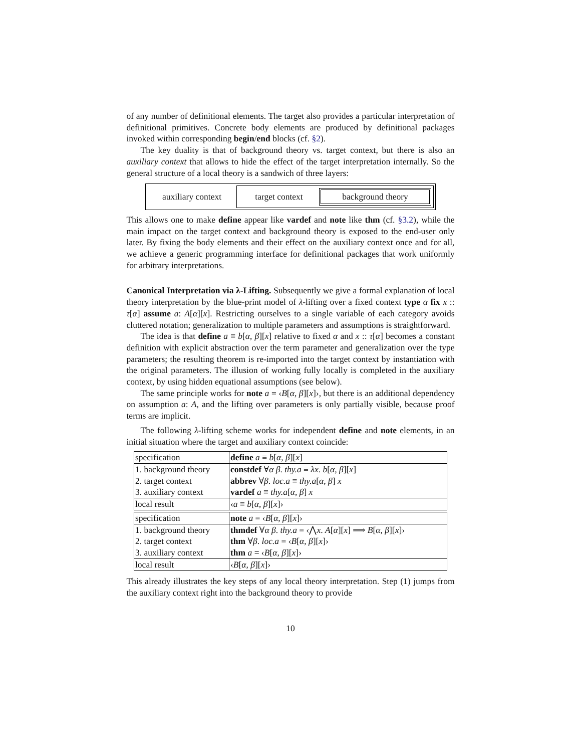of any number of definitional elements. The target also provides a particular interpretation of definitional primitives. Concrete body elements are produced by definitional packages invoked within corresponding begin/end blocks (cf. §2).
The key duality is that of background theory vs. target context, but there is also an auxiliary context that allows to hide the effect of the target interpretation internally. So the general structure of a local theory is a sandwich of three layers:
auxiliary context
target context
background theory
This allows one to make define appear like vardef and note like thm (cf. §3.2), while the main impact on the target context and background theory is exposed to the end-user only later. By fixing the body elements and their effect on the auxiliary context once and for all, we achieve a generic programming interface for definitional packages that work uniformly for arbitrary interpretations.
Canonical Interpretation via λ-Lifting. Subsequently we give a formal explanation of local theory interpretation by the blue-print model of λ-lifting over a fixed context type α fix x :: τ[α] assume a: A[α][x]. Restricting ourselves to a single variable of each category avoids cluttered notation; generalization to multiple parameters and assumptions is straightforward.
The idea is that define a ≡ b[α, β][x] relative to fixed α and x :: τ[α] becomes a constant definition with explicit abstraction over the term parameter and generalization over the type parameters; the resulting theorem is re-imported into the target context by instantiation with the original parameters. The illusion of working fully locally is completed in the auxiliary context, by using hidden equational assumptions (see below).
The same principle works for note a = ‹B[α, β][x]›, but there is an additional dependency on assumption a: A, and the lifting over parameters is only partially visible, because proof terms are implicit.
The following λ-lifting scheme works for independent define and note elements, in an initial situation where the target and auxiliary context coincide:
| specification | define a ≡ b [ α , β ][ x ] |
| 1. background theory | constdef ∀ α β . thy.a ≡ λx . b [ α , β ][ x ] |
| 2. target context | abbrev ∀ β . loc.a ≡ thy.a [ α , β ] x |
| 3. auxiliary context | vardef a ≡ thy.a [ α , β ] x |
| local result | ‹ a ≡ b [ α , β ][ x ]› |
| specification | note a = ‹ B [ α , β ][ x ]› |
| 1. background theory | thmdef ∀ α β . thy.a = ‹⋀ x . A [ α ][ x ] ⟹ B [ α , β ][ x ]› |
| 2. target context | thm ∀ β . loc.a = ‹ B [ α , β ][ x ]› |
| 3. auxiliary context | thm a = ‹ B [ α , β ][ x ]› |
| local result | ‹ B [ α , β ][ x ]› |
This already illustrates the key steps of any local theory interpretation. Step (1) jumps from the auxiliary context right into the background theory to provide
10